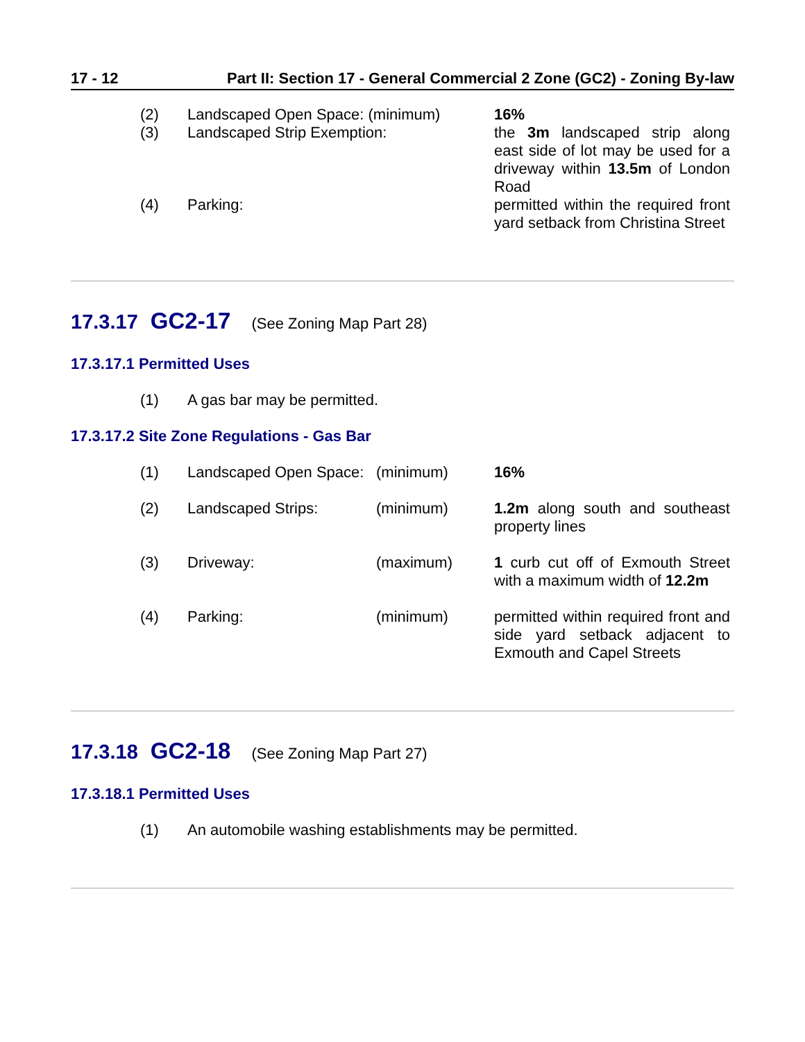17 - 12 Part II: Section 17 - General Commercial 2 Zone (GC2) - Zoning By-law
| (2) | Landscaped Open Space: (minimum) | 16% |
| (3) | Landscaped Strip Exemption: | the 3m landscaped strip along east side of lot may be used for a driveway within 13.5m of London Road |
| (4) | Parking: | permitted within the required front yard setback from Christina Street |
17.3.17 GC2-17 (See Zoning Map Part 28)
17.3.17.1 Permitted Uses
| (1) | A gas bar may be permitted. |
17.3.17.2 Site Zone Regulations - Gas Bar
| (1) | Landscaped Open Space: | (minimum) | 16% |
| (2) | Landscaped Strips: | (minimum) | 1.2m along south and southeast property lines |
| (3) | Driveway: | (maximum) | 1 curb cut off of Exmouth Street with a maximum width of 12.2m |
| (4) | Parking: | (minimum) | permitted within required front and side yard setback adjacent to Exmouth and Capel Streets |
17.3.18 GC2-18 (See Zoning Map Part 27)
17.3.18.1 Permitted Uses
| (1) | An automobile washing establishments may be permitted. |